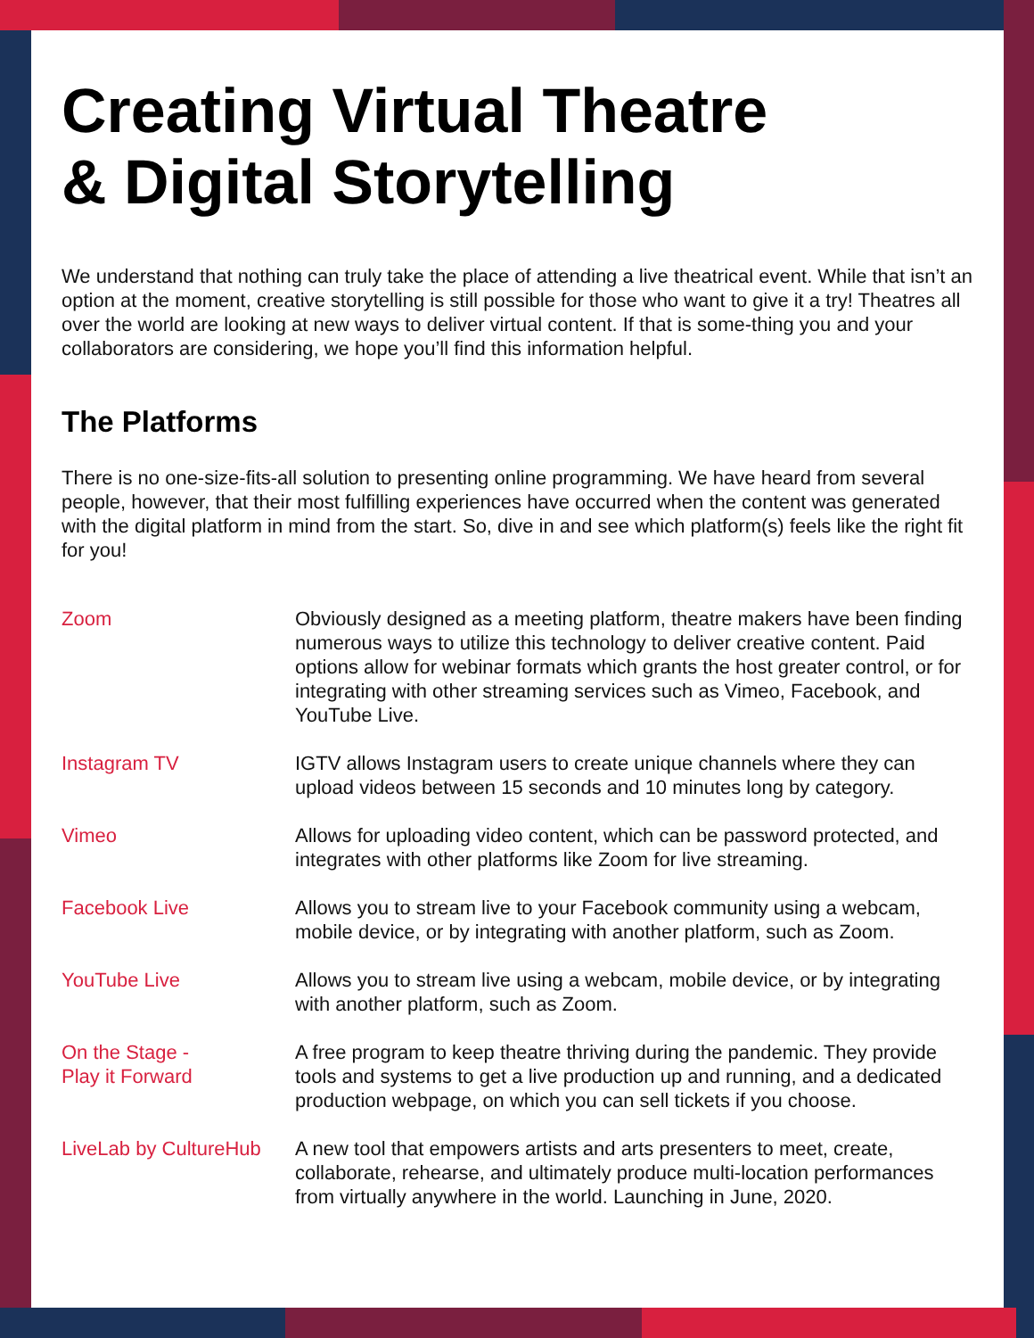Creating Virtual Theatre
& Digital Storytelling
We understand that nothing can truly take the place of attending a live theatrical event. While that isn’t an option at the moment, creative storytelling is still possible for those who want to give it a try! Theatres all over the world are looking at new ways to deliver virtual content. If that is some-thing you and your collaborators are considering, we hope you’ll find this information helpful.
The Platforms
There is no one-size-fits-all solution to presenting online programming. We have heard from several people, however, that their most fulfilling experiences have occurred when the content was generated with the digital platform in mind from the start. So, dive in and see which platform(s) feels like the right fit for you!
Zoom Obviously designed as a meeting platform, theatre makers have been finding numerous ways to utilize this technology to deliver creative content. Paid options allow for webinar formats which grants the host greater control, or for integrating with other streaming services such as Vimeo, Facebook, and YouTube Live.
Instagram TV IGTV allows Instagram users to create unique channels where they can upload videos between 15 seconds and 10 minutes long by category.
Vimeo Allows for uploading video content, which can be password protected, and integrates with other platforms like Zoom for live streaming.
Facebook Live Allows you to stream live to your Facebook community using a webcam, mobile device, or by integrating with another platform, such as Zoom.
YouTube Live Allows you to stream live using a webcam, mobile device, or by integrating with another platform, such as Zoom.
On the Stage -
Play it Forward
A free program to keep theatre thriving during the pandemic. They provide tools and systems to get a live production up and running, and a dedicated production webpage, on which you can sell tickets if you choose.
LiveLab by CultureHub
A new tool that empowers artists and arts presenters to meet, create, collaborate, rehearse, and ultimately produce multi-location performances from virtually anywhere in the world. Launching in June, 2020.